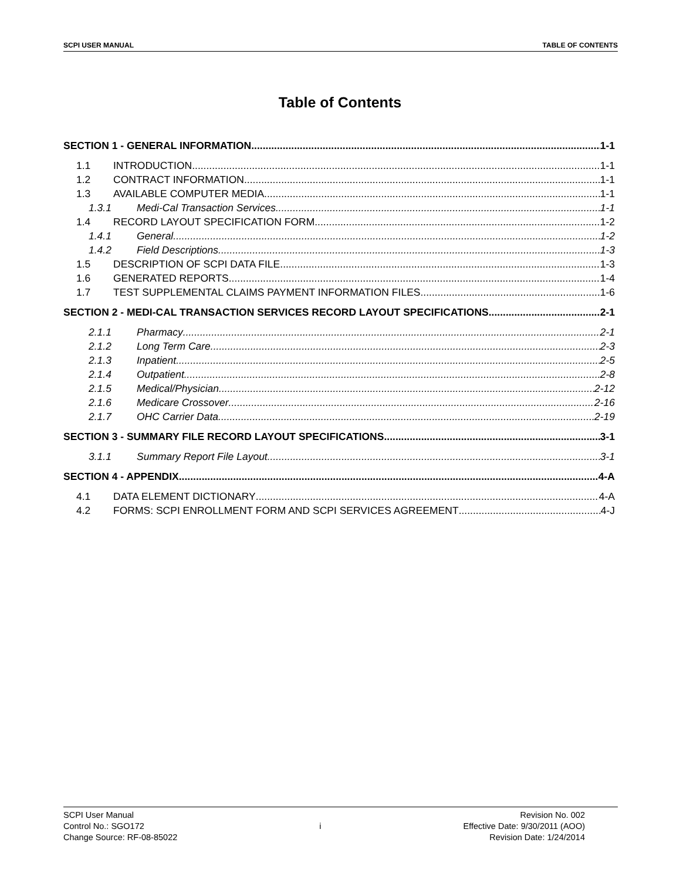SCPI USER MANUAL TABLE OF CONTENTS
Table of Contents
SECTION 1 - GENERAL INFORMATION 1-1
1.1 INTRODUCTION 1-1
1.2 CONTRACT INFORMATION 1-1
1.3 AVAILABLE COMPUTER MEDIA 1-1
1.3.1 Medi-Cal Transaction Services 1-1
1.4 RECORD LAYOUT SPECIFICATION FORM 1-2
1.4.1 General 1-2
1.4.2 Field Descriptions 1-3
1.5 DESCRIPTION OF SCPI DATA FILE 1-3
1.6 GENERATED REPORTS 1-4
1.7 TEST SUPPLEMENTAL CLAIMS PAYMENT INFORMATION FILES 1-6
SECTION 2 - MEDI-CAL TRANSACTION SERVICES RECORD LAYOUT SPECIFICATIONS 2-1
2.1.1 Pharmacy 2-1
2.1.2 Long Term Care 2-3
2.1.3 Inpatient 2-5
2.1.4 Outpatient 2-8
2.1.5 Medical/Physician 2-12
2.1.6 Medicare Crossover 2-16
2.1.7 OHC Carrier Data 2-19
SECTION 3 - SUMMARY FILE RECORD LAYOUT SPECIFICATIONS 3-1
3.1.1 Summary Report File Layout 3-1
SECTION 4 - APPENDIX 4-A
4.1 DATA ELEMENT DICTIONARY 4-A
4.2 FORMS: SCPI ENROLLMENT FORM AND SCPI SERVICES AGREEMENT 4-J
SCPI User Manual
Control No.: SGO172
Change Source: RF-08-85022
i
Revision No. 002
Effective Date: 9/30/2011 (AOO)
Revision Date: 1/24/2014